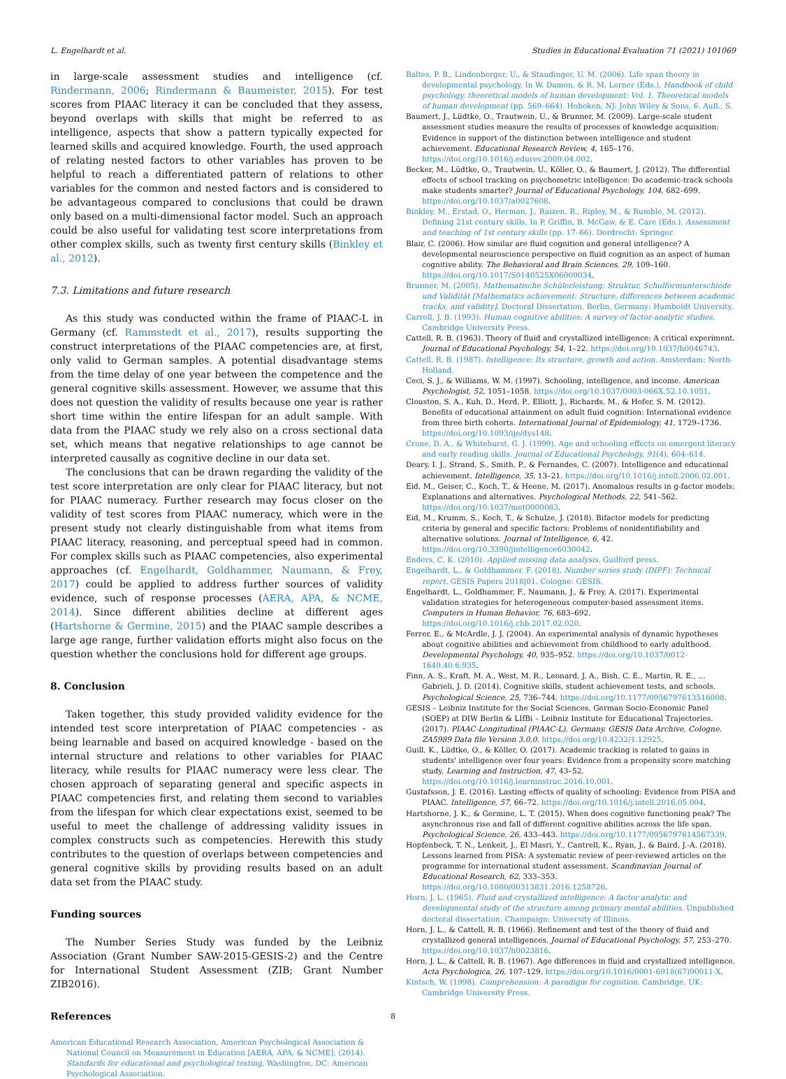L. Engelhardt et al. Studies in Educational Evaluation 71 (2021) 101069
in large-scale assessment studies and intelligence (cf. Rindermann, 2006; Rindermann & Baumeister, 2015). For test scores from PIAAC literacy it can be concluded that they assess, beyond overlaps with skills that might be referred to as intelligence, aspects that show a pattern typically expected for learned skills and acquired knowledge. Fourth, the used approach of relating nested factors to other variables has proven to be helpful to reach a differentiated pattern of relations to other variables for the common and nested factors and is considered to be advantageous compared to conclusions that could be drawn only based on a multi-dimensional factor model. Such an approach could be also useful for validating test score interpretations from other complex skills, such as twenty first century skills (Binkley et al., 2012).
7.3. Limitations and future research
As this study was conducted within the frame of PIAAC-L in Germany (cf. Rammstedt et al., 2017), results supporting the construct interpretations of the PIAAC competencies are, at first, only valid to German samples. A potential disadvantage stems from the time delay of one year between the competence and the general cognitive skills assessment. However, we assume that this does not question the validity of results because one year is rather short time within the entire lifespan for an adult sample. With data from the PIAAC study we rely also on a cross sectional data set, which means that negative relationships to age cannot be interpreted causally as cognitive decline in our data set.
The conclusions that can be drawn regarding the validity of the test score interpretation are only clear for PIAAC literacy, but not for PIAAC numeracy. Further research may focus closer on the validity of test scores from PIAAC numeracy, which were in the present study not clearly distinguishable from what items from PIAAC literacy, reasoning, and perceptual speed had in common. For complex skills such as PIAAC competencies, also experimental approaches (cf. Engelhardt, Goldhammer, Naumann, & Frey, 2017) could be applied to address further sources of validity evidence, such of response processes (AERA, APA, & NCME, 2014). Since different abilities decline at different ages (Hartshorne & Germine, 2015) and the PIAAC sample describes a large age range, further validation efforts might also focus on the question whether the conclusions hold for different age groups.
8. Conclusion
Taken together, this study provided validity evidence for the intended test score interpretation of PIAAC competencies - as being learnable and based on acquired knowledge - based on the internal structure and relations to other variables for PIAAC literacy, while results for PIAAC numeracy were less clear. The chosen approach of separating general and specific aspects in PIAAC competencies first, and relating them second to variables from the lifespan for which clear expectations exist, seemed to be useful to meet the challenge of addressing validity issues in complex constructs such as competencies. Herewith this study contributes to the question of overlaps between competencies and general cognitive skills by providing results based on an adult data set from the PIAAC study.
Funding sources
The Number Series Study was funded by the Leibniz Association (Grant Number SAW-2015-GESIS-2) and the Centre for International Student Assessment (ZIB; Grant Number ZIB2016).
References
American Educational Research Association, American Psychological Association & National Council on Measurement in Education [AERA, APA, & NCME]. (2014). Standards for educational and psychological testing. Washington, DC: American Psychological Association.
Baltes, P. B., Lindenberger, U., & Staudinger, U. M. (2006). Life span theory in developmental psychology. In W. Damon, & R. M. Lerner (Eds.), Handbook of child psychology, theoretical models of human development: Vol. 1. Theoretical models of human development (pp. 569–664). Hoboken, NJ: John Wiley & Sons, 6. Aufl., S.
Baumert, J., Lüdtke, O., Trautwein, U., & Brunner, M. (2009). Large-scale student assessment studies measure the results of processes of knowledge acquisition: Evidence in support of the distinction between intelligence and student achievement. Educational Research Review, 4, 165–176. https://doi.org/10.1016/j.edurev.2009.04.002.
Becker, M., Lüdtke, O., Trautwein, U., Köller, O., & Baumert, J. (2012). The differential effects of school tracking on psychometric intelligence: Do academic-track schools make students smarter? Journal of Educational Psychology, 104, 682–699. https://doi.org/10.1037/a0027608.
Binkley, M., Erstad, O., Herman, J., Raizen, R., Ripley, M., & Rumble, M. (2012). Defining 21st century skills. In P. Griffin, B. McGaw, & E. Care (Eds.), Assessment and teaching of 1st century skills (pp. 17–66). Dordrecht: Springer.
Blair, C. (2006). How similar are fluid cognition and general intelligence? A developmental neuroscience perspective on fluid cognition as an aspect of human cognitive ability. The Behavioral and Brain Sciences, 29, 109–160. https://doi.org/10.1017/S0140525X06009034.
Brunner, M. (2005). Mathematische Schülerleistung: Struktur, Schulformunterschiede und Validität [Mathematics achievement: Structure, differences between academic tracks, and validity]. Doctoral Dissertation. Berlin, Germany: Humboldt University.
Carroll, J. B. (1993). Human cognitive abilities: A survey of factor-analytic studies. Cambridge University Press.
Cattell, R. B. (1963). Theory of fluid and crystallized intelligence: A critical experiment. Journal of Educational Psychology, 54, 1–22. https://doi.org/10.1037/h0046743.
Cattell, R. B. (1987). Intelligence: Its structure, growth and action. Amsterdam: North-Holland.
Ceci, S. J., & Williams, W. M. (1997). Schooling, intelligence, and income. American Psychologist, 52, 1051–1058. https://doi.org/10.1037/0003-066X.52.10.1051.
Clouston, S. A., Kuh, D., Herd, P., Elliott, J., Richards, M., & Hofer, S. M. (2012). Benefits of educational attainment on adult fluid cognition: International evidence from three birth cohorts. International Journal of Epidemiology, 41, 1729–1736. https://doi.org/10.1093/ije/dys148.
Crone, D. A., & Whitehurst, G. J. (1999). Age and schooling effects on emergent literacy and early reading skills. Journal of Educational Psychology, 91(4), 604–614.
Deary, I. J., Strand, S., Smith, P., & Fernandes, C. (2007). Intelligence and educational achievement. Intelligence, 35, 13–21. https://doi.org/10.1016/j.intell.2006.02.001.
Eid, M., Geiser, C., Koch, T., & Heene, M. (2017). Anomalous results in g-factor models: Explanations and alternatives. Psychological Methods, 22, 541–562. https://doi.org/10.1037/met0000083.
Eid, M., Krumm, S., Koch, T., & Schulze, J. (2018). Bifactor models for predicting criteria by general and specific factors: Problems of nonidentifiability and alternative solutions. Journal of Intelligence, 6, 42. https://doi.org/10.3390/jintelligence6030042.
Enders, C. K. (2010). Applied missing data analysis. Guilford press.
Engelhardt, L., & Goldhammer, F. (2018). Number series study (DIPF): Technical report. GESIS Papers 2018|01. Cologne: GESIS.
Engelhardt, L., Goldhammer, F., Naumann, J., & Frey, A. (2017). Experimental validation strategies for heterogeneous computer-based assessment items. Computers in Human Behavior, 76, 683–692. https://doi.org/10.1016/j.chb.2017.02.020.
Ferrer, E., & McArdle, J. J. (2004). An experimental analysis of dynamic hypotheses about cognitive abilities and achievement from childhood to early adulthood. Developmental Psychology, 40, 935–952. https://doi.org/10.1037/0012-1649.40.6.935.
Finn, A. S., Kraft, M. A., West, M. R., Leonard, J. A., Bish, C. E., Martin, R. E., … Gabrieli, J. D. (2014). Cognitive skills, student achievement tests, and schools. Psychological Science, 25, 736–744. https://doi.org/10.1177/0956797613516008.
GESIS – Leibniz Institute for the Social Sciences, German Socio-Economic Panel (SOEP) at DIW Berlin & LIfBi – Leibniz Institute for Educational Trajectories. (2017). PIAAC-Longitudinal (PIAAC-L), Germany. GESIS Data Archive, Cologne. ZA5989 Data file Version 3.0.0. https://doi.org/10.4232/1.12925.
Guill, K., Lüdtke, O., & Köller, O. (2017). Academic tracking is related to gains in students' intelligence over four years: Evidence from a propensity score matching study. Learning and Instruction, 47, 43–52. https://doi.org/10.1016/j.learninstruc.2016.10.001.
Gustafsson, J. E. (2016). Lasting effects of quality of schooling: Evidence from PISA and PIAAC. Intelligence, 57, 66–72. https://doi.org/10.1016/j.intell.2016.05.004.
Hartshorne, J. K., & Germine, L. T. (2015). When does cognitive functioning peak? The asynchronous rise and fall of different cognitive abilities across the life span. Psychological Science, 26, 433–443. https://doi.org/10.1177/0956797614567339.
Hopfenbeck, T. N., Lenkeit, J., El Masri, Y., Cantrell, K., Ryan, J., & Baird, J.-A. (2018). Lessons learned from PISA: A systematic review of peer-reviewed articles on the programme for international student assessment. Scandinavian Journal of Educational Research, 62, 333–353. https://doi.org/10.1080/00313831.2016.1258726.
Horn, J. L. (1965). Fluid and crystallized intelligence: A factor analytic and developmental study of the structure among primary mental abilities. Unpublished doctoral dissertation. Champaign: University of Illinois.
Horn, J. L., & Cattell, R. B. (1966). Refinement and test of the theory of fluid and crystallized general intelligences. Journal of Educational Psychology, 57, 253–270. https://doi.org/10.1037/h0023816.
Horn, J. L., & Cattell, R. B. (1967). Age differences in fluid and crystallized intelligence. Acta Psychologica, 26, 107–129. https://doi.org/10.1016/0001-6918(67)90011-X.
Kintsch, W. (1998). Comprehension: A paradigm for cognition. Cambridge, UK: Cambridge University Press.
8